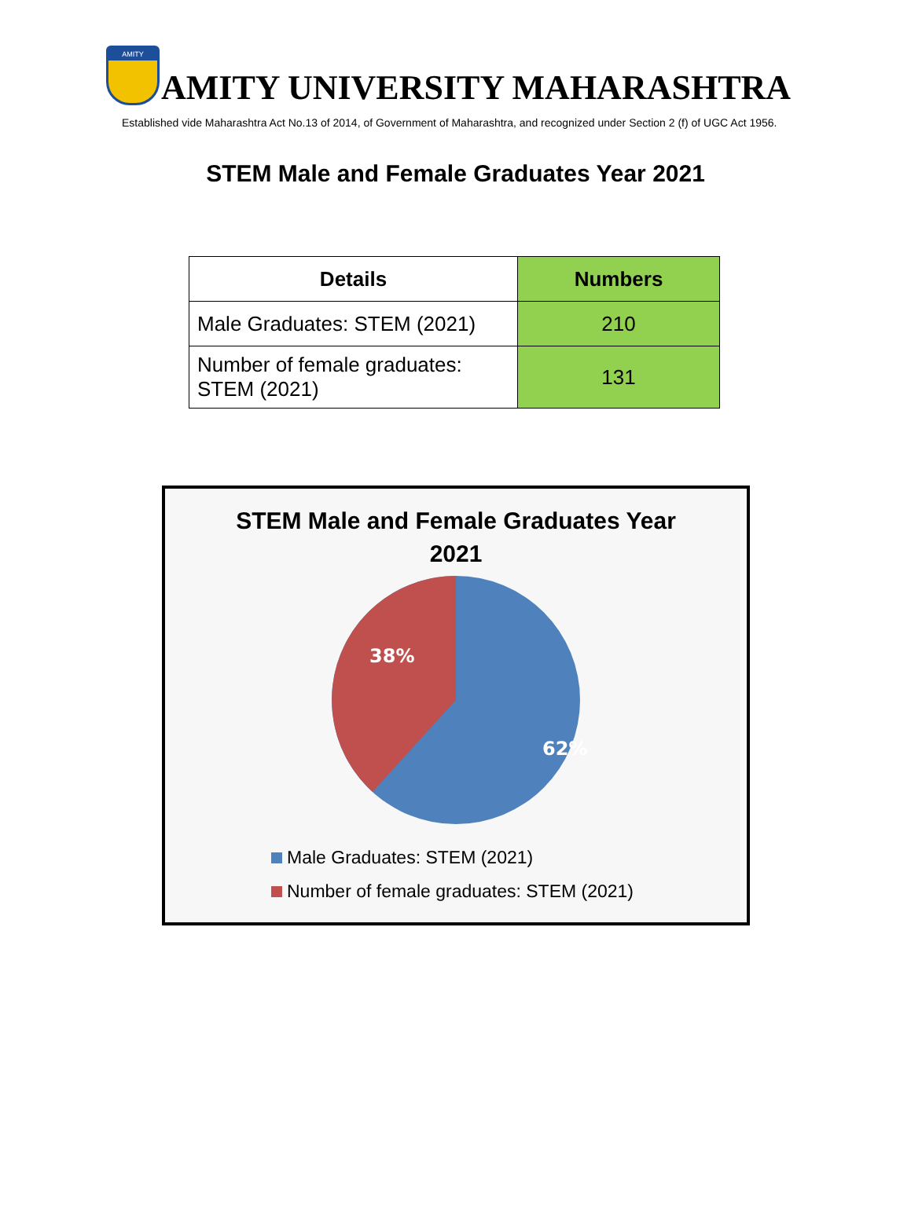AMITY
AMITY UNIVERSITY MAHARASHTRA
Established vide Maharashtra Act No.13 of 2014, of Government of Maharashtra, and recognized under Section 2 (f) of UGC Act 1956.
STEM Male and Female Graduates Year 2021
| Details | Numbers |
| --- | --- |
| Male Graduates: STEM (2021) | 210 |
| Number of female graduates: STEM (2021) | 131 |
STEM Male and Female Graduates Year
2021
38%
62%
Male Graduates: STEM (2021)
Number of female graduates: STEM (2021)